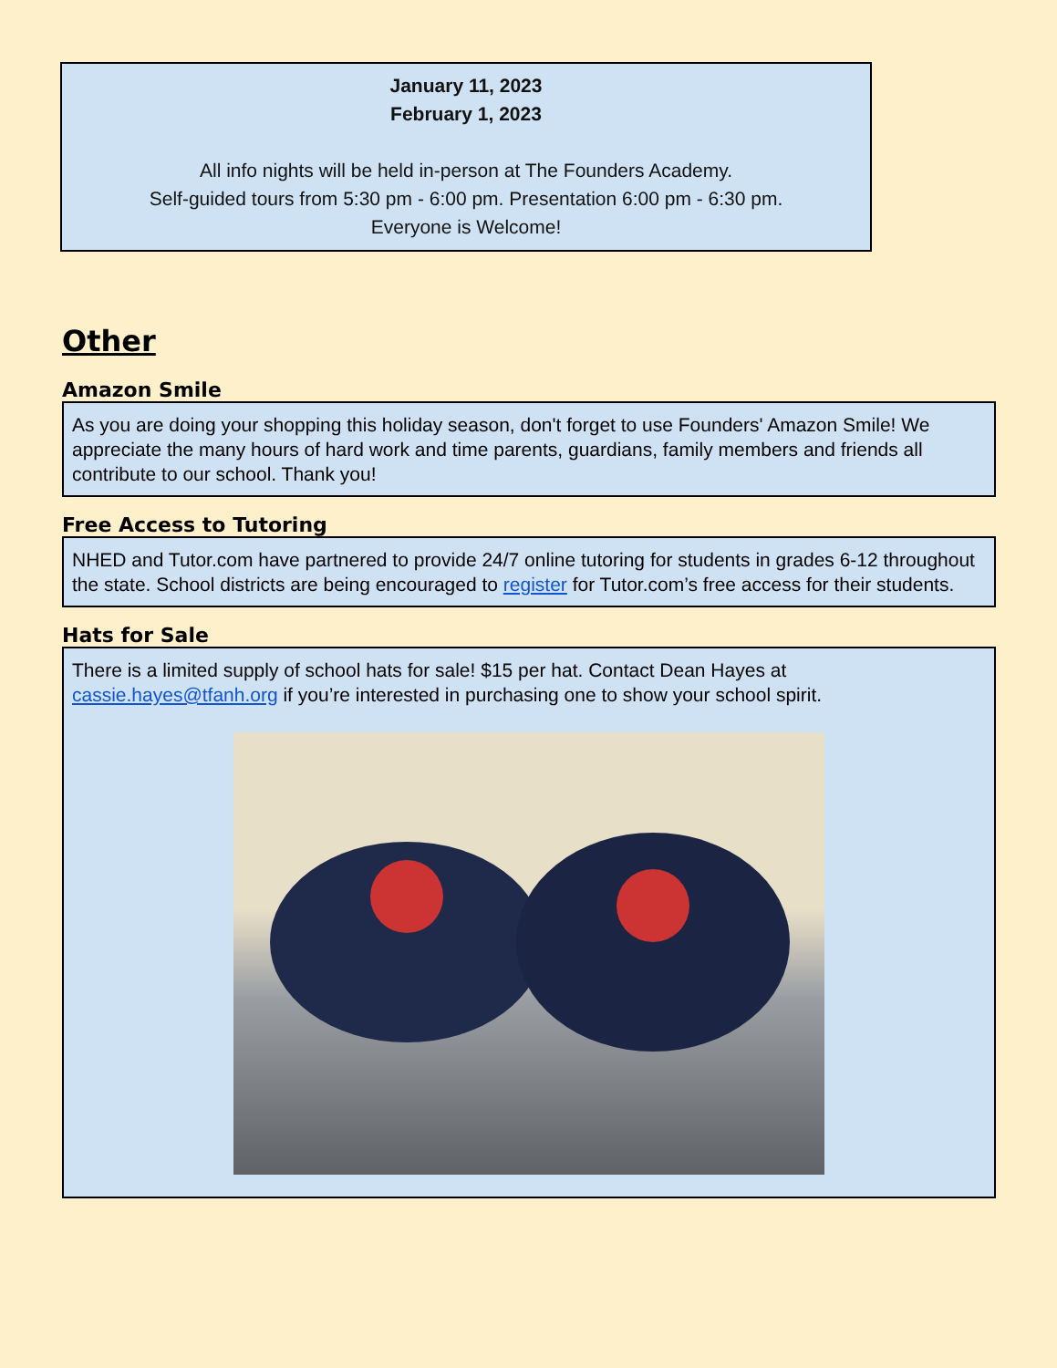January 11, 2023
February 1, 2023
All info nights will be held in-person at The Founders Academy.
Self-guided tours from 5:30 pm - 6:00 pm. Presentation 6:00 pm - 6:30 pm.
Everyone is Welcome!
Other
Amazon Smile
As you are doing your shopping this holiday season, don't forget to use Founders' Amazon Smile! We appreciate the many hours of hard work and time parents, guardians, family members and friends all contribute to our school. Thank you!
Free Access to Tutoring
NHED and Tutor.com have partnered to provide 24/7 online tutoring for students in grades 6-12 throughout the state. School districts are being encouraged to register for Tutor.com’s free access for their students.
Hats for Sale
There is a limited supply of school hats for sale! $15 per hat. Contact Dean Hayes at cassie.hayes@tfanh.org if you’re interested in purchasing one to show your school spirit.